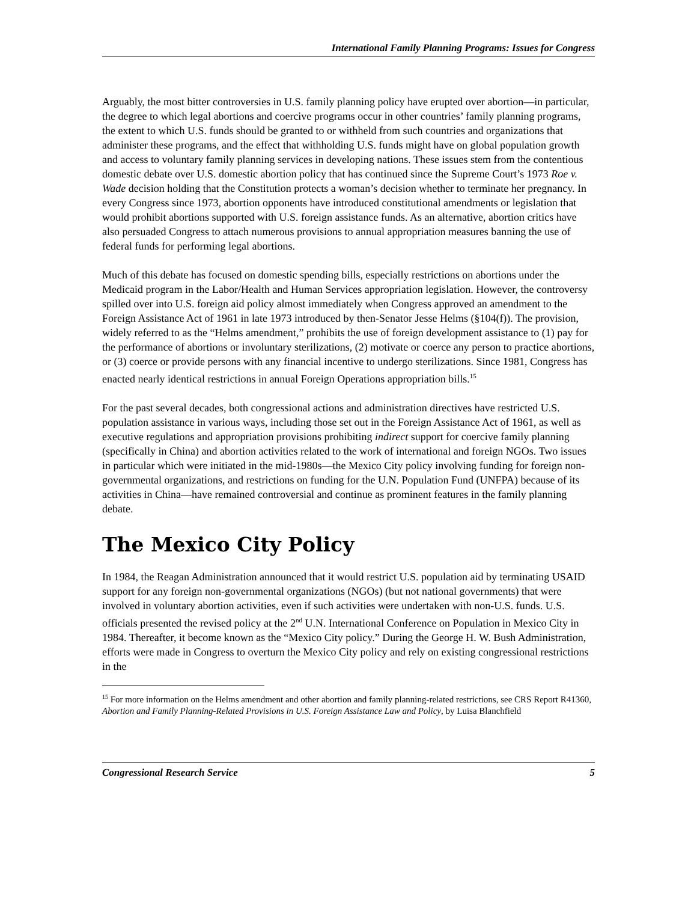International Family Planning Programs: Issues for Congress
Arguably, the most bitter controversies in U.S. family planning policy have erupted over abortion—in particular, the degree to which legal abortions and coercive programs occur in other countries’ family planning programs, the extent to which U.S. funds should be granted to or withheld from such countries and organizations that administer these programs, and the effect that withholding U.S. funds might have on global population growth and access to voluntary family planning services in developing nations. These issues stem from the contentious domestic debate over U.S. domestic abortion policy that has continued since the Supreme Court’s 1973 Roe v. Wade decision holding that the Constitution protects a woman’s decision whether to terminate her pregnancy. In every Congress since 1973, abortion opponents have introduced constitutional amendments or legislation that would prohibit abortions supported with U.S. foreign assistance funds. As an alternative, abortion critics have also persuaded Congress to attach numerous provisions to annual appropriation measures banning the use of federal funds for performing legal abortions.
Much of this debate has focused on domestic spending bills, especially restrictions on abortions under the Medicaid program in the Labor/Health and Human Services appropriation legislation. However, the controversy spilled over into U.S. foreign aid policy almost immediately when Congress approved an amendment to the Foreign Assistance Act of 1961 in late 1973 introduced by then-Senator Jesse Helms (§104(f)). The provision, widely referred to as the “Helms amendment,” prohibits the use of foreign development assistance to (1) pay for the performance of abortions or involuntary sterilizations, (2) motivate or coerce any person to practice abortions, or (3) coerce or provide persons with any financial incentive to undergo sterilizations. Since 1981, Congress has enacted nearly identical restrictions in annual Foreign Operations appropriation bills.<sup>15</sup>
For the past several decades, both congressional actions and administration directives have restricted U.S. population assistance in various ways, including those set out in the Foreign Assistance Act of 1961, as well as executive regulations and appropriation provisions prohibiting indirect support for coercive family planning (specifically in China) and abortion activities related to the work of international and foreign NGOs. Two issues in particular which were initiated in the mid-1980s—the Mexico City policy involving funding for foreign non-governmental organizations, and restrictions on funding for the U.N. Population Fund (UNFPA) because of its activities in China—have remained controversial and continue as prominent features in the family planning debate.
The Mexico City Policy
In 1984, the Reagan Administration announced that it would restrict U.S. population aid by terminating USAID support for any foreign non-governmental organizations (NGOs) (but not national governments) that were involved in voluntary abortion activities, even if such activities were undertaken with non-U.S. funds. U.S. officials presented the revised policy at the 2<sup>nd</sup> U.N. International Conference on Population in Mexico City in 1984. Thereafter, it become known as the “Mexico City policy.” During the George H. W. Bush Administration, efforts were made in Congress to overturn the Mexico City policy and rely on existing congressional restrictions in the
<sup>15</sup> For more information on the Helms amendment and other abortion and family planning-related restrictions, see CRS Report R41360, Abortion and Family Planning-Related Provisions in U.S. Foreign Assistance Law and Policy, by Luisa Blanchfield
Congressional Research Service 5